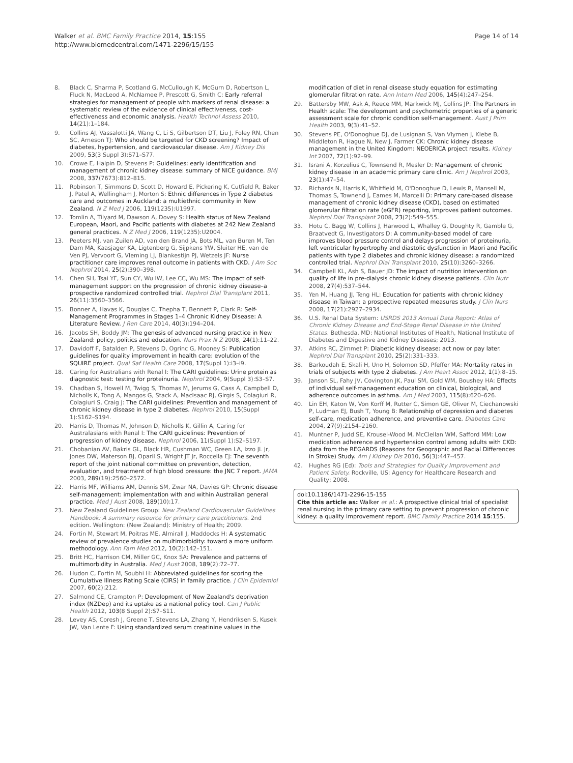Walker et al. BMC Family Practice 2014, 15:155
http://www.biomedcentral.com/1471-2296/15/155
Page 14 of 14
8. Black C, Sharma P, Scotland G, McCullough K, McGurn D, Robertson L, Fluck N, MacLeod A, McNamee P, Prescott G, Smith C: Early referral strategies for management of people with markers of renal disease: a systematic review of the evidence of clinical effectiveness, cost-effectiveness and economic analysis. Health Technol Assess 2010, 14(21):1–184.
9. Collins AJ, Vassalotti JA, Wang C, Li S, Gilbertson DT, Liu J, Foley RN, Chen SC, Arneson TJ: Who should be targeted for CKD screening? Impact of diabetes, hypertension, and cardiovascular disease. Am J Kidney Dis 2009, 53(3 Suppl 3):S71–S77.
10. Crowe E, Halpin D, Stevens P: Guidelines: early identification and management of chronic kidney disease: summary of NICE guidance. BMJ 2008, 337(7673):812–815.
11. Robinson T, Simmons D, Scott D, Howard E, Pickering K, Cutfield R, Baker J, Patel A, Wellingham J, Morton S: Ethnic differences in Type 2 diabetes care and outcomes in Auckland: a multiethnic community in New Zealand. N Z Med J 2006, 119(1235):U1997.
12. Tomlin A, Tilyard M, Dawson A, Dovey S: Health status of New Zealand European, Maori, and Pacific patients with diabetes at 242 New Zealand general practices. N Z Med J 2006, 119(1235):U2004.
13. Peeters MJ, van Zuilen AD, van den Brand JA, Bots ML, van Buren M, Ten Dam MA, Kaasjager KA, Ligtenberg G, Sijpkens YW, Sluiter HE, van de Ven PJ, Vervoort G, Vleming LJ, Blankestijn PJ, Wetzels JF: Nurse practitioner care improves renal outcome in patients with CKD. J Am Soc Nephrol 2014, 25(2):390–398.
14. Chen SH, Tsai YF, Sun CY, Wu IW, Lee CC, Wu MS: The impact of self-management support on the progression of chronic kidney disease–a prospective randomized controlled trial. Nephrol Dial Transplant 2011, 26(11):3560–3566.
15. Bonner A, Havas K, Douglas C, Thepha T, Bennett P, Clark R: Self-Management Programmes in Stages 1–4 Chronic Kidney Disease: A Literature Review. J Ren Care 2014, 40(3):194–204.
16. Jacobs SH, Boddy JM: The genesis of advanced nursing practice in New Zealand: policy, politics and education. Nurs Prax N Z 2008, 24(1):11–22.
17. Davidoff F, Batalden P, Stevens D, Ogrinc G, Mooney S: Publication guidelines for quality improvement in health care: evolution of the SQUIRE project. Qual Saf Health Care 2008, 17(Suppl 1):i3–i9.
18. Caring for Australians with Renal I: The CARI guidelines: Urine protein as diagnostic test: testing for proteinuria. Nephrol 2004, 9(Suppl 3):S3–S7.
19. Chadban S, Howell M, Twigg S, Thomas M, Jerums G, Cass A, Campbell D, Nicholls K, Tong A, Mangos G, Stack A, MacIsaac RJ, Girgis S, Colagiuri R, Colagiuri S, Craig J: The CARI guidelines: Prevention and management of chronic kidney disease in type 2 diabetes. Nephrol 2010, 15(Suppl 1):S162–S194.
20. Harris D, Thomas M, Johnson D, Nicholls K, Gillin A, Caring for Australasians with Renal I: The CARI guidelines: Prevention of progression of kidney disease. Nephrol 2006, 11(Suppl 1):S2–S197.
21. Chobanian AV, Bakris GL, Black HR, Cushman WC, Green LA, Izzo JL Jr, Jones DW, Materson BJ, Oparil S, Wright JT Jr, Roccella EJ: The seventh report of the joint national committee on prevention, detection, evaluation, and treatment of high blood pressure: the JNC 7 report. JAMA 2003, 289(19):2560–2572.
22. Harris MF, Williams AM, Dennis SM, Zwar NA, Davies GP: Chronic disease self-management: implementation with and within Australian general practice. Med J Aust 2008, 189(10):17.
23. New Zealand Guidelines Group: New Zealand Cardiovascular Guidelines Handbook: A summary resource for primary care practitioners. 2nd edition. Wellington: (New Zealand): Ministry of Health; 2009.
24. Fortin M, Stewart M, Poitras ME, Almirall J, Maddocks H: A systematic review of prevalence studies on multimorbidity: toward a more uniform methodology. Ann Fam Med 2012, 10(2):142–151.
25. Britt HC, Harrison CM, Miller GC, Knox SA: Prevalence and patterns of multimorbidity in Australia. Med J Aust 2008, 189(2):72–77.
26. Hudon C, Fortin M, Soubhi H: Abbreviated guidelines for scoring the Cumulative Illness Rating Scale (CIRS) in family practice. J Clin Epidemiol 2007, 60(2):212.
27. Salmond CE, Crampton P: Development of New Zealand's deprivation index (NZDep) and its uptake as a national policy tool. Can J Public Health 2012, 103(8 Suppl 2):S7–S11.
28. Levey AS, Coresh J, Greene T, Stevens LA, Zhang Y, Hendriksen S, Kusek JW, Van Lente F: Using standardized serum creatinine values in the
modification of diet in renal disease study equation for estimating glomerular filtration rate. Ann Intern Med 2006, 145(4):247–254.
29. Battersby MW, Ask A, Reece MM, Markwick MJ, Collins JP: The Partners in Health scale: The development and psychometric properties of a generic assessment scale for chronic condition self-management. Aust J Prim Health 2003, 9(3):41–52.
30. Stevens PE, O'Donoghue DJ, de Lusignan S, Van Vlymen J, Klebe B, Middleton R, Hague N, New J, Farmer CK: Chronic kidney disease management in the United Kingdom: NEOERICA project results. Kidney Int 2007, 72(1):92–99.
31. Israni A, Korzelius C, Townsend R, Mesler D: Management of chronic kidney disease in an academic primary care clinic. Am J Nephrol 2003, 23(1):47–54.
32. Richards N, Harris K, Whitfield M, O'Donoghue D, Lewis R, Mansell M, Thomas S, Townend J, Eames M, Marcelli D: Primary care-based disease management of chronic kidney disease (CKD), based on estimated glomerular filtration rate (eGFR) reporting, improves patient outcomes. Nephrol Dial Transplant 2008, 23(2):549–555.
33. Hotu C, Bagg W, Collins J, Harwood L, Whalley G, Doughty R, Gamble G, Braatvedt G, Investigators D: A community-based model of care improves blood pressure control and delays progression of proteinuria, left ventricular hypertrophy and diastolic dysfunction in Maori and Pacific patients with type 2 diabetes and chronic kidney disease: a randomized controlled trial. Nephrol Dial Transplant 2010, 25(10):3260–3266.
34. Campbell KL, Ash S, Bauer JD: The impact of nutrition intervention on quality of life in pre-dialysis chronic kidney disease patients. Clin Nutr 2008, 27(4):537–544.
35. Yen M, Huang JJ, Teng HL: Education for patients with chronic kidney disease in Taiwan: a prospective repeated measures study. J Clin Nurs 2008, 17(21):2927–2934.
36. U.S. Renal Data System: USRDS 2013 Annual Data Report: Atlas of Chronic Kidney Disease and End-Stage Renal Disease in the United States. Bethesda, MD: National Institutes of Health, National Institute of Diabetes and Digestive and Kidney Diseases; 2013.
37. Atkins RC, Zimmet P: Diabetic kidney disease: act now or pay later. Nephrol Dial Transplant 2010, 25(2):331–333.
38. Barkoudah E, Skali H, Uno H, Solomon SD, Pfeffer MA: Mortality rates in trials of subjects with type 2 diabetes. J Am Heart Assoc 2012, 1(1):8–15.
39. Janson SL, Fahy JV, Covington JK, Paul SM, Gold WM, Boushey HA: Effects of individual self-management education on clinical, biological, and adherence outcomes in asthma. Am J Med 2003, 115(8):620–626.
40. Lin EH, Katon W, Von Korff M, Rutter C, Simon GE, Oliver M, Ciechanowski P, Ludman EJ, Bush T, Young B: Relationship of depression and diabetes self-care, medication adherence, and preventive care. Diabetes Care 2004, 27(9):2154–2160.
41. Muntner P, Judd SE, Krousel-Wood M, McClellan WM, Safford MM: Low medication adherence and hypertension control among adults with CKD: data from the REGARDS (Reasons for Geographic and Racial Differences in Stroke) Study. Am J Kidney Dis 2010, 56(3):447–457.
42. Hughes RG (Ed): Tools and Strategies for Quality Improvement and Patient Safety. Rockville, US: Agency for Healthcare Research and Quality; 2008.
doi:10.1186/1471-2296-15-155
Cite this article as: Walker et al.: A prospective clinical trial of specialist renal nursing in the primary care setting to prevent progression of chronic kidney: a quality improvement report. BMC Family Practice 2014 15:155.